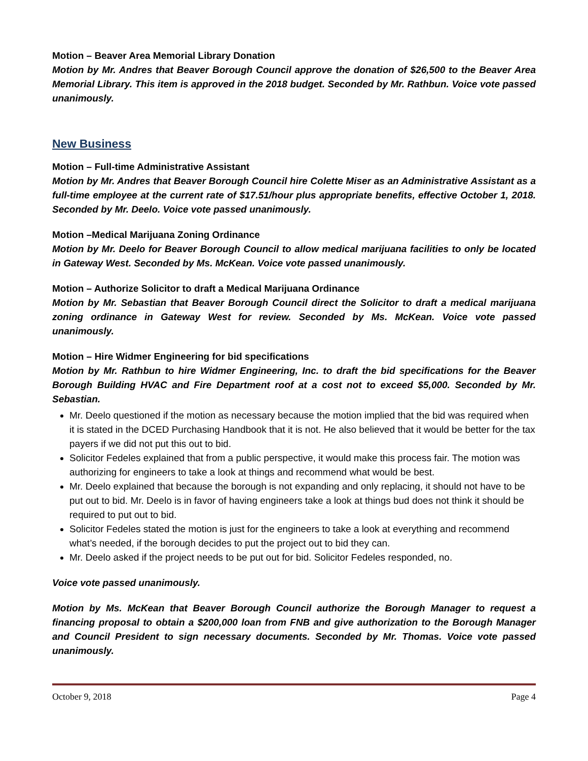Motion – Beaver Area Memorial Library Donation
Motion by Mr. Andres that Beaver Borough Council approve the donation of $26,500 to the Beaver Area Memorial Library. This item is approved in the 2018 budget. Seconded by Mr. Rathbun. Voice vote passed unanimously.
New Business
Motion – Full-time Administrative Assistant
Motion by Mr. Andres that Beaver Borough Council hire Colette Miser as an Administrative Assistant as a full-time employee at the current rate of $17.51/hour plus appropriate benefits, effective October 1, 2018. Seconded by Mr. Deelo. Voice vote passed unanimously.
Motion –Medical Marijuana Zoning Ordinance
Motion by Mr. Deelo for Beaver Borough Council to allow medical marijuana facilities to only be located in Gateway West. Seconded by Ms. McKean. Voice vote passed unanimously.
Motion – Authorize Solicitor to draft a Medical Marijuana Ordinance
Motion by Mr. Sebastian that Beaver Borough Council direct the Solicitor to draft a medical marijuana zoning ordinance in Gateway West for review. Seconded by Ms. McKean. Voice vote passed unanimously.
Motion – Hire Widmer Engineering for bid specifications
Motion by Mr. Rathbun to hire Widmer Engineering, Inc. to draft the bid specifications for the Beaver Borough Building HVAC and Fire Department roof at a cost not to exceed $5,000. Seconded by Mr. Sebastian.
Mr. Deelo questioned if the motion as necessary because the motion implied that the bid was required when it is stated in the DCED Purchasing Handbook that it is not. He also believed that it would be better for the tax payers if we did not put this out to bid.
Solicitor Fedeles explained that from a public perspective, it would make this process fair. The motion was authorizing for engineers to take a look at things and recommend what would be best.
Mr. Deelo explained that because the borough is not expanding and only replacing, it should not have to be put out to bid. Mr. Deelo is in favor of having engineers take a look at things bud does not think it should be required to put out to bid.
Solicitor Fedeles stated the motion is just for the engineers to take a look at everything and recommend what’s needed, if the borough decides to put the project out to bid they can.
Mr. Deelo asked if the project needs to be put out for bid. Solicitor Fedeles responded, no.
Voice vote passed unanimously.
Motion by Ms. McKean that Beaver Borough Council authorize the Borough Manager to request a financing proposal to obtain a $200,000 loan from FNB and give authorization to the Borough Manager and Council President to sign necessary documents. Seconded by Mr. Thomas. Voice vote passed unanimously.
October 9, 2018 Page 4